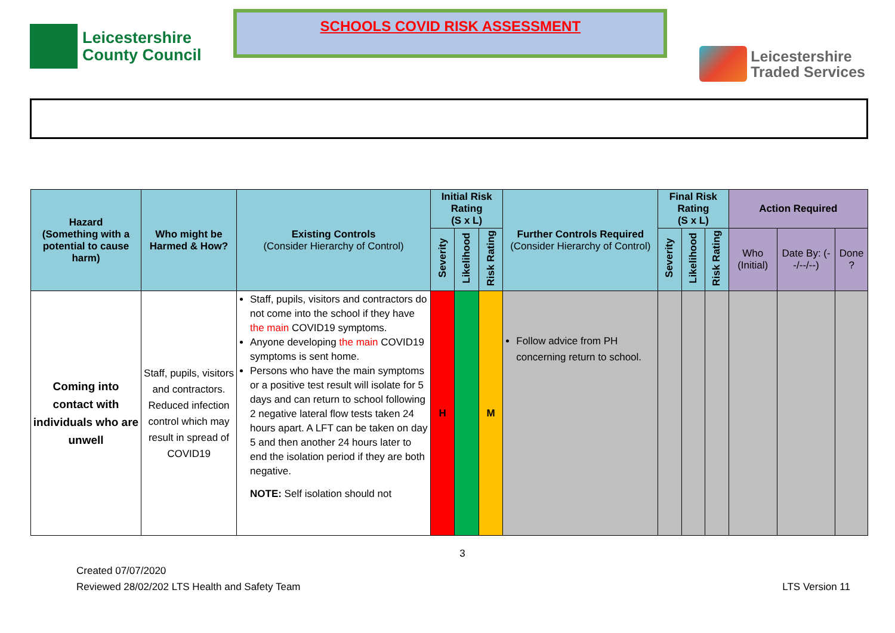Leicestershire
County Council
SCHOOLS COVID RISK ASSESSMENT
Leicestershire
Traded Services
| Hazard (Something with a potential to cause harm) | Who might be Harmed & How? | Existing Controls (Consider Hierarchy of Control) | Initial Risk Rating (S x L) | | | Further Controls Required (Consider Hierarchy of Control) | Final Risk Rating (S x L) | | | Action Required | | |
| --- | --- | --- | --- | --- | --- | --- | --- | --- | --- | --- | --- | --- |
| | | | Severity | Likelihood | Risk Rating | | Severity | Likelihood | Risk Rating | Who (Initial) | Date By: (--/--/--) | Done ? |
| Coming into contact with individuals who are unwell | Staff, pupils, visitors and contractors. Reduced infection control which may result in spread of COVID19 | Staff, pupils, visitors and contractors do not come into the school if they have the main COVID19 symptoms. Anyone developing the main COVID19 symptoms is sent home. Persons who have the main symptoms or a positive test result will isolate for 5 days and can return to school following 2 negative lateral flow tests taken 24 hours apart. A LFT can be taken on day 5 and then another 24 hours later to end the isolation period if they are both negative. NOTE: Self isolation should not | H | | M | Follow advice from PH concerning return to school. | | | | | | |
3
Created 07/07/2020
Reviewed 28/02/202 LTS Health and Safety Team
LTS Version 11